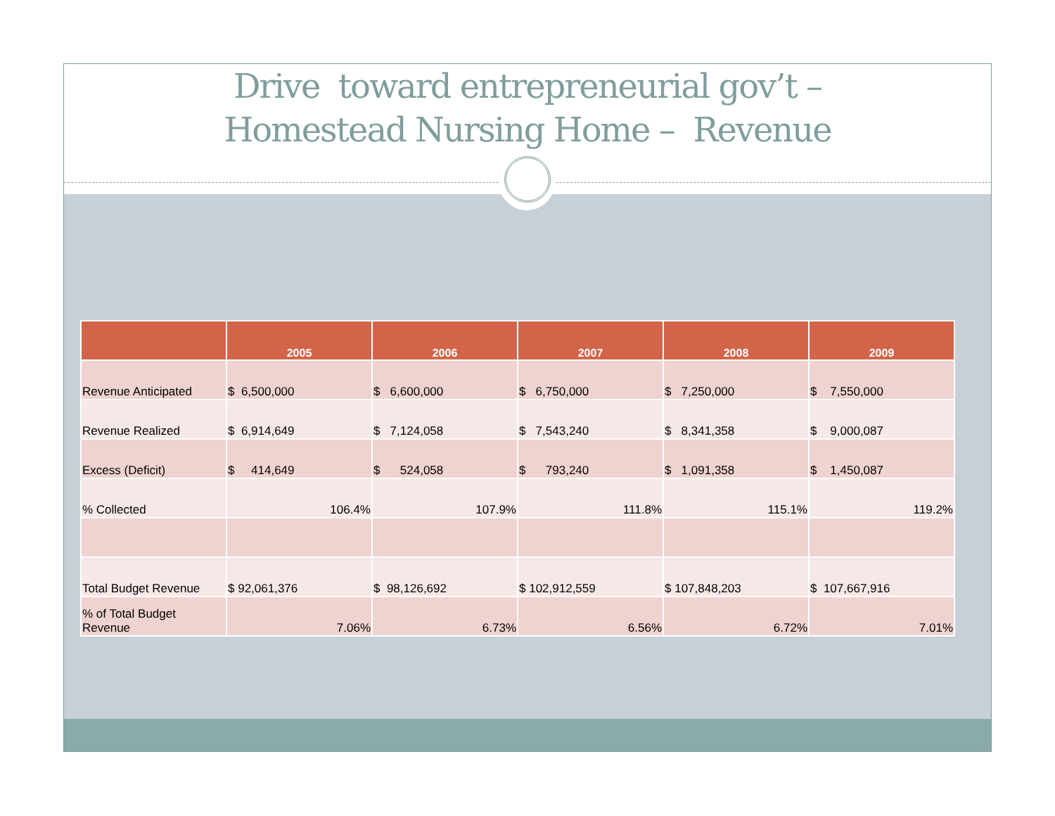Drive toward entrepreneurial gov’t –
Homestead Nursing Home – Revenue
| | 2005 | 2006 | 2007 | 2008 | 2009 |
| --- | --- | --- | --- | --- | --- |
| Revenue Anticipated | $ 6,500,000 | $ 6,600,000 | $ 6,750,000 | $ 7,250,000 | $ 7,550,000 |
| Revenue Realized | $ 6,914,649 | $ 7,124,058 | $ 7,543,240 | $ 8,341,358 | $ 9,000,087 |
| Excess (Deficit) | $ 414,649 | $ 524,058 | $ 793,240 | $ 1,091,358 | $ 1,450,087 |
| % Collected | 106.4% | 107.9% | 111.8% | 115.1% | 119.2% |
| Total Budget Revenue | $ 92,061,376 | $ 98,126,692 | $ 102,912,559 | $ 107,848,203 | $ 107,667,916 |
| % of Total Budget Revenue | 7.06% | 6.73% | 6.56% | 6.72% | 7.01% |